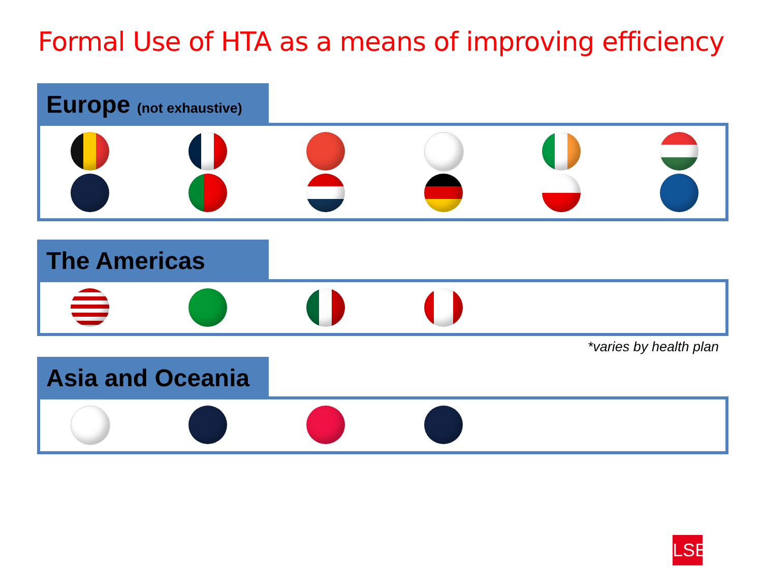Formal Use of HTA as a means of improving efficiency
Europe (not exhaustive)
The Americas
*varies by health plan
Asia and Oceania
LSE